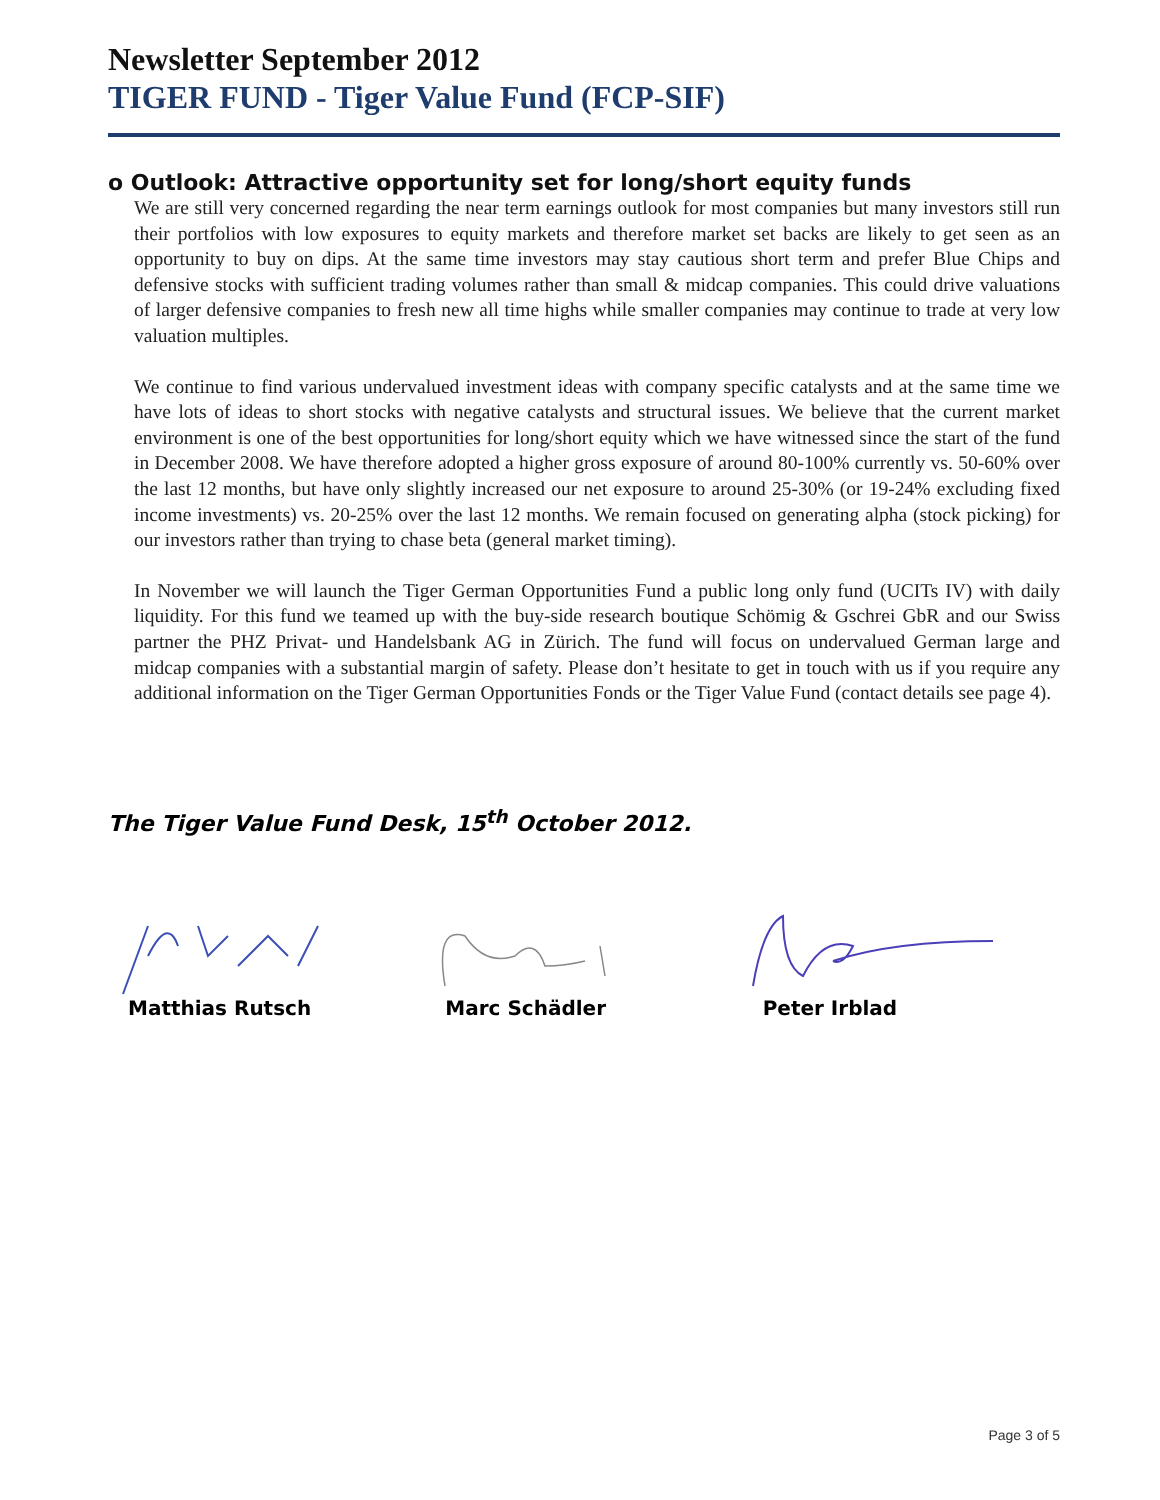Newsletter September 2012
TIGER FUND - Tiger Value Fund (FCP-SIF)
o Outlook: Attractive opportunity set for long/short equity funds
We are still very concerned regarding the near term earnings outlook for most companies but many investors still run their portfolios with low exposures to equity markets and therefore market set backs are likely to get seen as an opportunity to buy on dips. At the same time investors may stay cautious short term and prefer Blue Chips and defensive stocks with sufficient trading volumes rather than small & midcap companies. This could drive valuations of larger defensive companies to fresh new all time highs while smaller companies may continue to trade at very low valuation multiples.
We continue to find various undervalued investment ideas with company specific catalysts and at the same time we have lots of ideas to short stocks with negative catalysts and structural issues. We believe that the current market environment is one of the best opportunities for long/short equity which we have witnessed since the start of the fund in December 2008. We have therefore adopted a higher gross exposure of around 80-100% currently vs. 50-60% over the last 12 months, but have only slightly increased our net exposure to around 25-30% (or 19-24% excluding fixed income investments) vs. 20-25% over the last 12 months. We remain focused on generating alpha (stock picking) for our investors rather than trying to chase beta (general market timing).
In November we will launch the Tiger German Opportunities Fund a public long only fund (UCITs IV) with daily liquidity. For this fund we teamed up with the buy-side research boutique Schömig & Gschrei GbR and our Swiss partner the PHZ Privat- und Handelsbank AG in Zürich. The fund will focus on undervalued German large and midcap companies with a substantial margin of safety. Please don’t hesitate to get in touch with us if you require any additional information on the Tiger German Opportunities Fonds or the Tiger Value Fund (contact details see page 4).
The Tiger Value Fund Desk, 15<sup>th</sup> October 2012.
Matthias Rutsch Marc Schädler Peter Irblad
Page 3 of 5